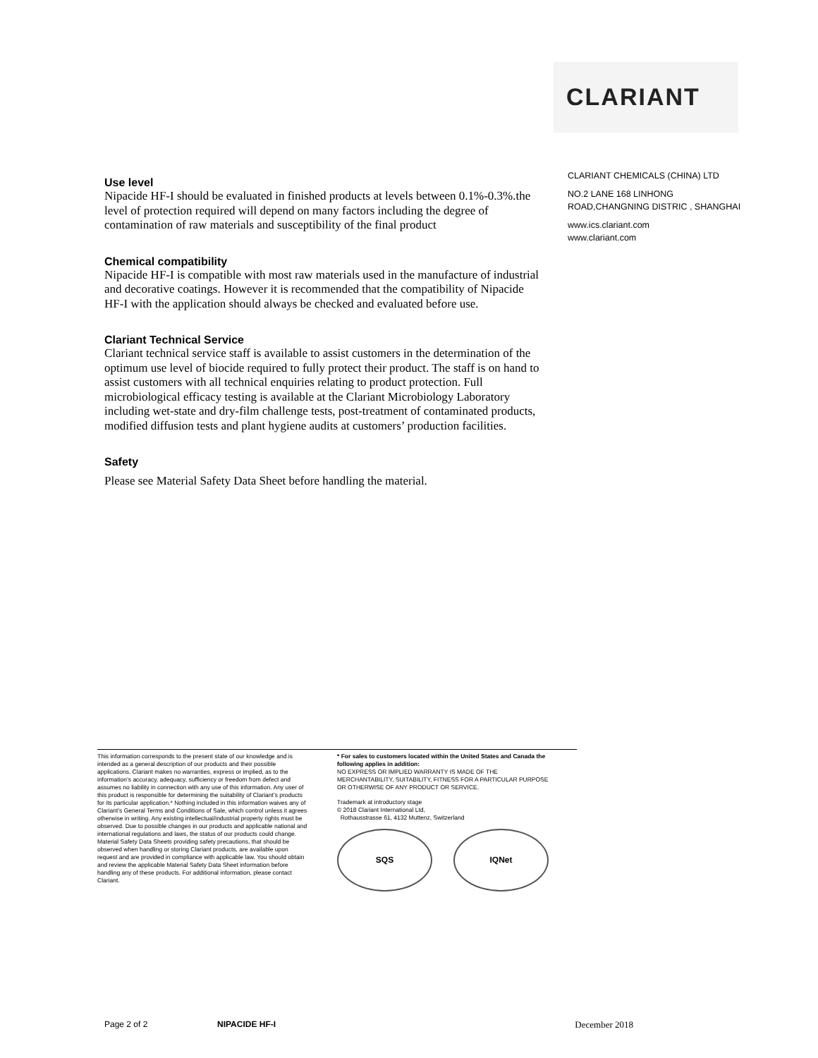CLARIANT
Use level
Nipacide HF-I should be evaluated in finished products at levels between 0.1%-0.3%.the level of protection required will depend on many factors including the degree of contamination of raw materials and susceptibility of the final product
Chemical compatibility
Nipacide HF-I is compatible with most raw materials used in the manufacture of industrial and decorative coatings. However it is recommended that the compatibility of Nipacide HF-I with the application should always be checked and evaluated before use.
Clariant Technical Service
Clariant technical service staff is available to assist customers in the determination of the optimum use level of biocide required to fully protect their product. The staff is on hand to assist customers with all technical enquiries relating to product protection. Full microbiological efficacy testing is available at the Clariant Microbiology Laboratory including wet-state and dry-film challenge tests, post-treatment of contaminated products, modified diffusion tests and plant hygiene audits at customers’ production facilities.
Safety
Please see Material Safety Data Sheet before handling the material.
CLARIANT CHEMICALS (CHINA) LTD
NO.2 LANE 168 LINHONG
ROAD,CHANGNING DISTRIC , SHANGHAI
www.ics.clariant.com
www.clariant.com
This information corresponds to the present state of our knowledge and is intended as a general description of our products and their possible applications. Clariant makes no warranties, express or implied, as to the information’s accuracy, adequacy, sufficiency or freedom from defect and assumes no liability in connection with any use of this information. Any user of this product is responsible for determining the suitability of Clariant’s products for its particular application.* Nothing included in this information waives any of Clariant’s General Terms and Conditions of Sale, which control unless it agrees otherwise in writing. Any existing intellectual/industrial property rights must be observed. Due to possible changes in our products and applicable national and international regulations and laws, the status of our products could change. Material Safety Data Sheets providing safety precautions, that should be observed when handling or storing Clariant products, are available upon request and are provided in compliance with applicable law. You should obtain and review the applicable Material Safety Data Sheet information before handling any of these products. For additional information, please contact Clariant.
* For sales to customers located within the United States and Canada the following applies in addition:
NO EXPRESS OR IMPLIED WARRANTY IS MADE OF THE MERCHANTABILITY, SUITABILITY, FITNESS FOR A PARTICULAR PURPOSE OR OTHERWISE OF ANY PRODUCT OR SERVICE.
Trademark at introductory stage
© 2018 Clariant International Ltd,
Rothausstrasse 61, 4132 Muttenz, Switzerland
SQS IQNet
Page 2 of 2 NIPACIDE HF-I December 2018